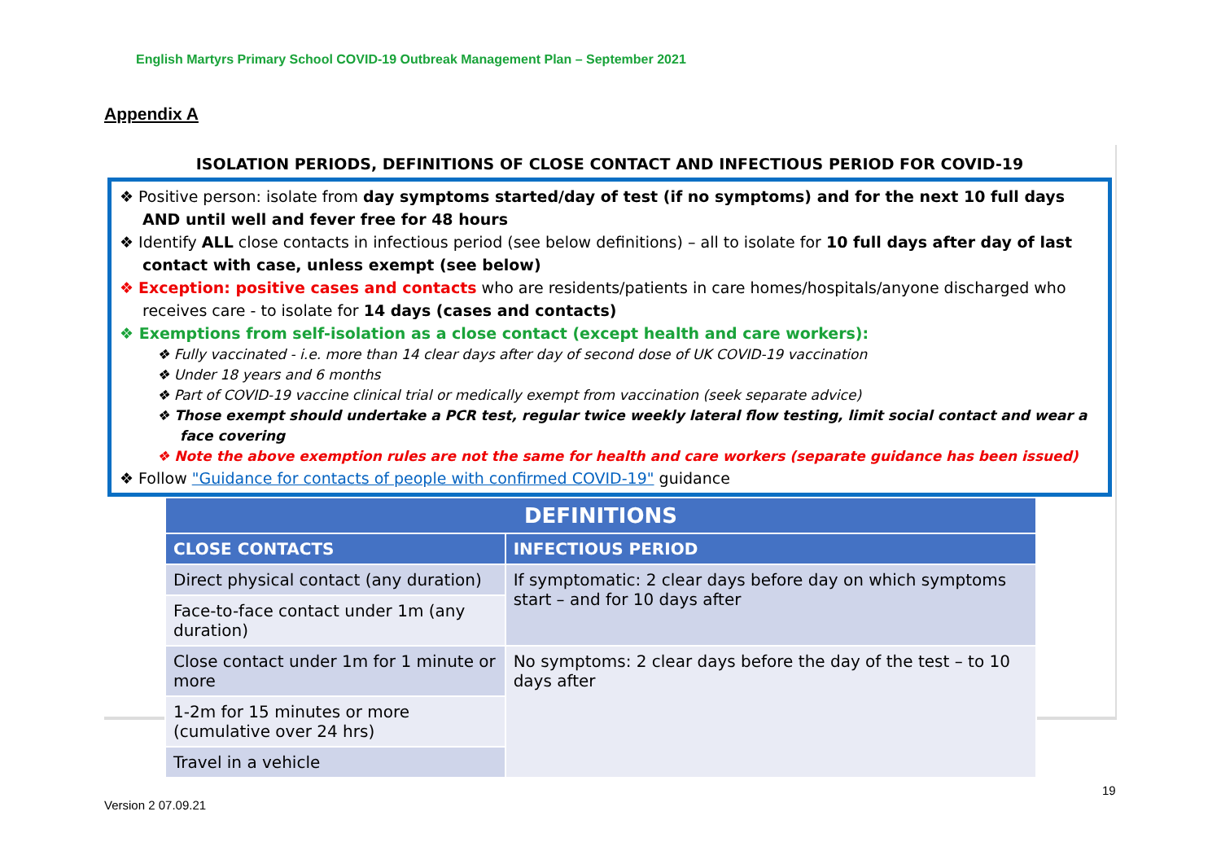English Martyrs Primary School COVID-19 Outbreak Management Plan – September 2021
Appendix A
ISOLATION PERIODS, DEFINITIONS OF CLOSE CONTACT AND INFECTIOUS PERIOD FOR COVID-19
❖ Positive person: isolate from day symptoms started/day of test (if no symptoms) and for the next 10 full days AND until well and fever free for 48 hours
❖ Identify ALL close contacts in infectious period (see below definitions) – all to isolate for 10 full days after day of last contact with case, unless exempt (see below)
❖ Exception: positive cases and contacts who are residents/patients in care homes/hospitals/anyone discharged who receives care - to isolate for 14 days (cases and contacts)
❖ Exemptions from self-isolation as a close contact (except health and care workers):
❖ Fully vaccinated - i.e. more than 14 clear days after day of second dose of UK COVID-19 vaccination
❖ Under 18 years and 6 months
❖ Part of COVID-19 vaccine clinical trial or medically exempt from vaccination (seek separate advice)
❖ Those exempt should undertake a PCR test, regular twice weekly lateral flow testing, limit social contact and wear a face covering
❖ Note the above exemption rules are not the same for health and care workers (separate guidance has been issued)
❖ Follow "Guidance for contacts of people with confirmed COVID-19" guidance
| DEFINITIONS | |
| --- | --- |
| CLOSE CONTACTS | INFECTIOUS PERIOD |
| Direct physical contact (any duration) | If symptomatic: 2 clear days before day on which symptoms start – and for 10 days after |
| Face-to-face contact under 1m (any duration) | |
| Close contact under 1m for 1 minute or more | No symptoms: 2 clear days before the day of the test – to 10 days after |
| 1-2m for 15 minutes or more (cumulative over 24 hrs) | |
| Travel in a vehicle | |
19
Version 2 07.09.21